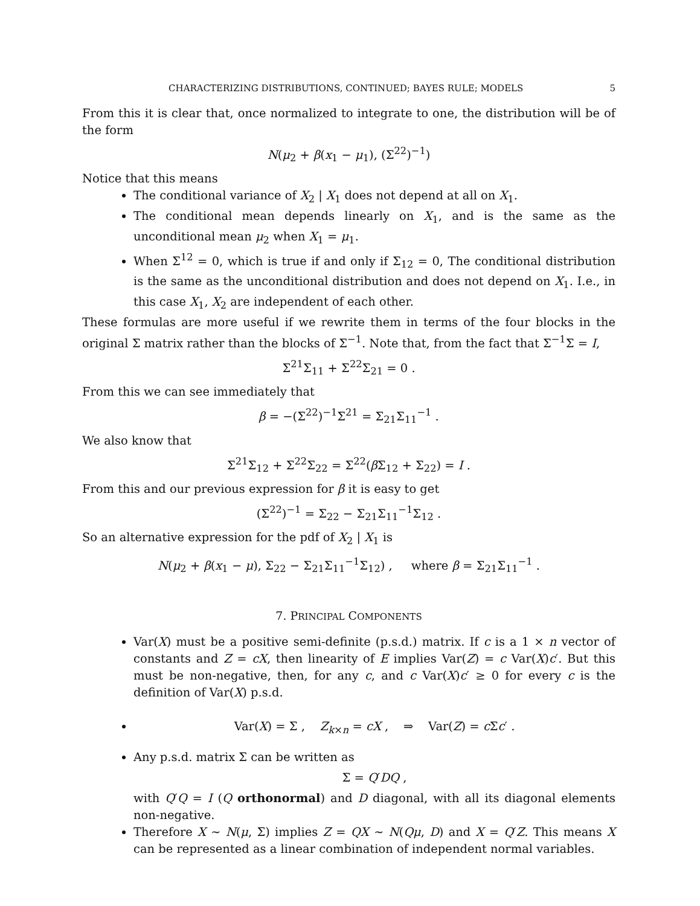CHARACTERIZING DISTRIBUTIONS, CONTINUED; BAYES RULE; MODELS 5
From this it is clear that, once normalized to integrate to one, the distribution will be of the form
N(μ<sub>2</sub> + β(x<sub>1</sub> − μ<sub>1</sub>), (Σ<sup>22</sup>)<sup>−1</sup>)
Notice that this means
The conditional variance of X<sub>2</sub> | X<sub>1</sub> does not depend at all on X<sub>1</sub>.
The conditional mean depends linearly on X<sub>1</sub>, and is the same as the unconditional mean μ<sub>2</sub> when X<sub>1</sub> = μ<sub>1</sub>.
When Σ<sup>12</sup> = 0, which is true if and only if Σ<sub>12</sub> = 0, The conditional distribution is the same as the unconditional distribution and does not depend on X<sub>1</sub>. I.e., in this case X<sub>1</sub>, X<sub>2</sub> are independent of each other.
These formulas are more useful if we rewrite them in terms of the four blocks in the original Σ matrix rather than the blocks of Σ<sup>−1</sup>. Note that, from the fact that Σ<sup>−1</sup>Σ = I,
Σ<sup>21</sup>Σ<sub>11</sub> + Σ<sup>22</sup>Σ<sub>21</sub> = 0 .
From this we can see immediately that
β = −(Σ<sup>22</sup>)<sup>−1</sup>Σ<sup>21</sup> = Σ<sub>21</sub>Σ<sub>11</sub><sup>−1</sup> .
We also know that
Σ<sup>21</sup>Σ<sub>12</sub> + Σ<sup>22</sup>Σ<sub>22</sub> = Σ<sup>22</sup>(β Σ<sub>12</sub> + Σ<sub>22</sub>) = I .
From this and our previous expression for β it is easy to get
(Σ<sup>22</sup>)<sup>−1</sup> = Σ<sub>22</sub> − Σ<sub>21</sub>Σ<sub>11</sub><sup>−1</sup>Σ<sub>12</sub> .
So an alternative expression for the pdf of X<sub>2</sub> | X<sub>1</sub> is
N(μ<sub>2</sub> + β(x<sub>1</sub> − μ), Σ<sub>22</sub> − Σ<sub>21</sub>Σ<sub>11</sub><sup>−1</sup>Σ<sub>12</sub>) , where β = Σ<sub>21</sub>Σ<sub>11</sub><sup>−1</sup> .
7. PRINCIPAL COMPONENTS
Var(X) must be a positive semi-definite (p.s.d.) matrix. If c is a 1 × n vector of constants and Z = cX, then linearity of E implies Var(Z) = c Var(X)c′. But this must be non-negative, then, for any c, and c Var(X)c′ ≥ 0 for every c is the definition of Var(X) p.s.d.
Var(X) = Σ , Z<sub>k×n</sub> = cX , ⇒ Var(Z) = c Σc′ .
Any p.s.d. matrix Σ can be written as
Σ = Q′DQ ,
with Q′Q = I (Q orthonormal) and D diagonal, with all its diagonal elements non-negative.
Therefore X ∼ N(μ, Σ) implies Z = QX ∼ N(Qμ, D) and X = Q′Z. This means X can be represented as a linear combination of independent normal variables.